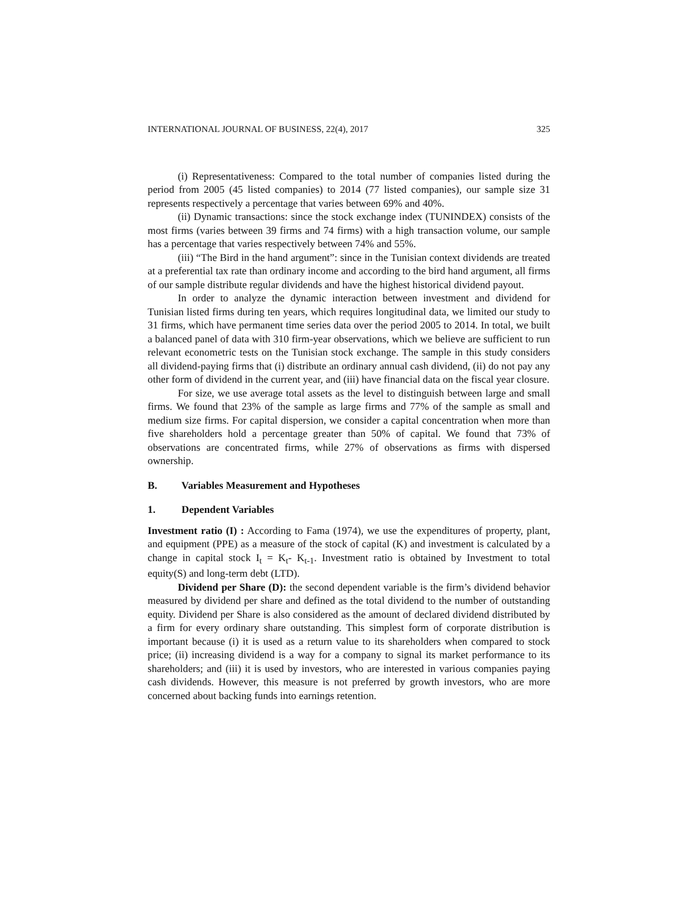INTERNATIONAL JOURNAL OF BUSINESS, 22(4), 2017 325
(i) Representativeness: Compared to the total number of companies listed during the period from 2005 (45 listed companies) to 2014 (77 listed companies), our sample size 31 represents respectively a percentage that varies between 69% and 40%.
(ii) Dynamic transactions: since the stock exchange index (TUNINDEX) consists of the most firms (varies between 39 firms and 74 firms) with a high transaction volume, our sample has a percentage that varies respectively between 74% and 55%.
(iii) “The Bird in the hand argument”: since in the Tunisian context dividends are treated at a preferential tax rate than ordinary income and according to the bird hand argument, all firms of our sample distribute regular dividends and have the highest historical dividend payout.
In order to analyze the dynamic interaction between investment and dividend for Tunisian listed firms during ten years, which requires longitudinal data, we limited our study to 31 firms, which have permanent time series data over the period 2005 to 2014. In total, we built a balanced panel of data with 310 firm-year observations, which we believe are sufficient to run relevant econometric tests on the Tunisian stock exchange. The sample in this study considers all dividend-paying firms that (i) distribute an ordinary annual cash dividend, (ii) do not pay any other form of dividend in the current year, and (iii) have financial data on the fiscal year closure.
For size, we use average total assets as the level to distinguish between large and small firms. We found that 23% of the sample as large firms and 77% of the sample as small and medium size firms. For capital dispersion, we consider a capital concentration when more than five shareholders hold a percentage greater than 50% of capital. We found that 73% of observations are concentrated firms, while 27% of observations as firms with dispersed ownership.
B. Variables Measurement and Hypotheses
1. Dependent Variables
Investment ratio (I) : According to Fama (1974), we use the expenditures of property, plant, and equipment (PPE) as a measure of the stock of capital (K) and investment is calculated by a change in capital stock I<sub>t</sub> = K<sub>t</sub>- K<sub>t-1</sub>. Investment ratio is obtained by Investment to total equity(S) and long-term debt (LTD).
Dividend per Share (D): the second dependent variable is the firm’s dividend behavior measured by dividend per share and defined as the total dividend to the number of outstanding equity. Dividend per Share is also considered as the amount of declared dividend distributed by a firm for every ordinary share outstanding. This simplest form of corporate distribution is important because (i) it is used as a return value to its shareholders when compared to stock price; (ii) increasing dividend is a way for a company to signal its market performance to its shareholders; and (iii) it is used by investors, who are interested in various companies paying cash dividends. However, this measure is not preferred by growth investors, who are more concerned about backing funds into earnings retention.